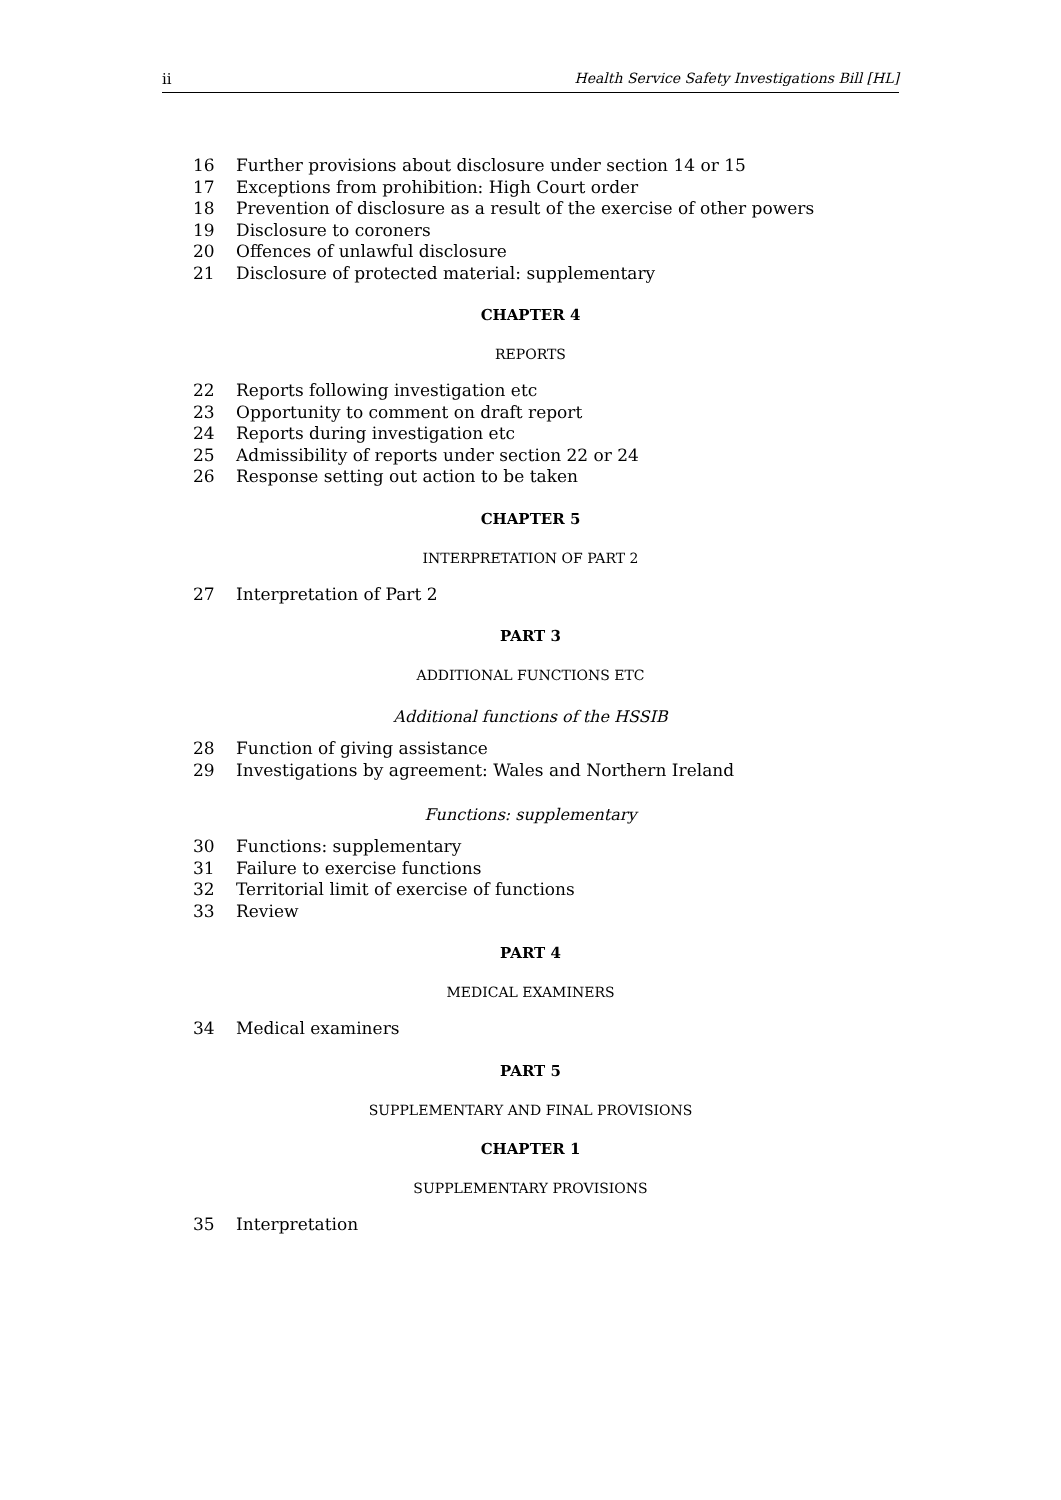ii Health Service Safety Investigations Bill [HL]
16 Further provisions about disclosure under section 14 or 15
17 Exceptions from prohibition: High Court order
18 Prevention of disclosure as a result of the exercise of other powers
19 Disclosure to coroners
20 Offences of unlawful disclosure
21 Disclosure of protected material: supplementary
CHAPTER 4
REPORTS
22 Reports following investigation etc
23 Opportunity to comment on draft report
24 Reports during investigation etc
25 Admissibility of reports under section 22 or 24
26 Response setting out action to be taken
CHAPTER 5
INTERPRETATION OF PART 2
27 Interpretation of Part 2
PART 3
ADDITIONAL FUNCTIONS ETC
Additional functions of the HSSIB
28 Function of giving assistance
29 Investigations by agreement: Wales and Northern Ireland
Functions: supplementary
30 Functions: supplementary
31 Failure to exercise functions
32 Territorial limit of exercise of functions
33 Review
PART 4
MEDICAL EXAMINERS
34 Medical examiners
PART 5
SUPPLEMENTARY AND FINAL PROVISIONS
CHAPTER 1
SUPPLEMENTARY PROVISIONS
35 Interpretation